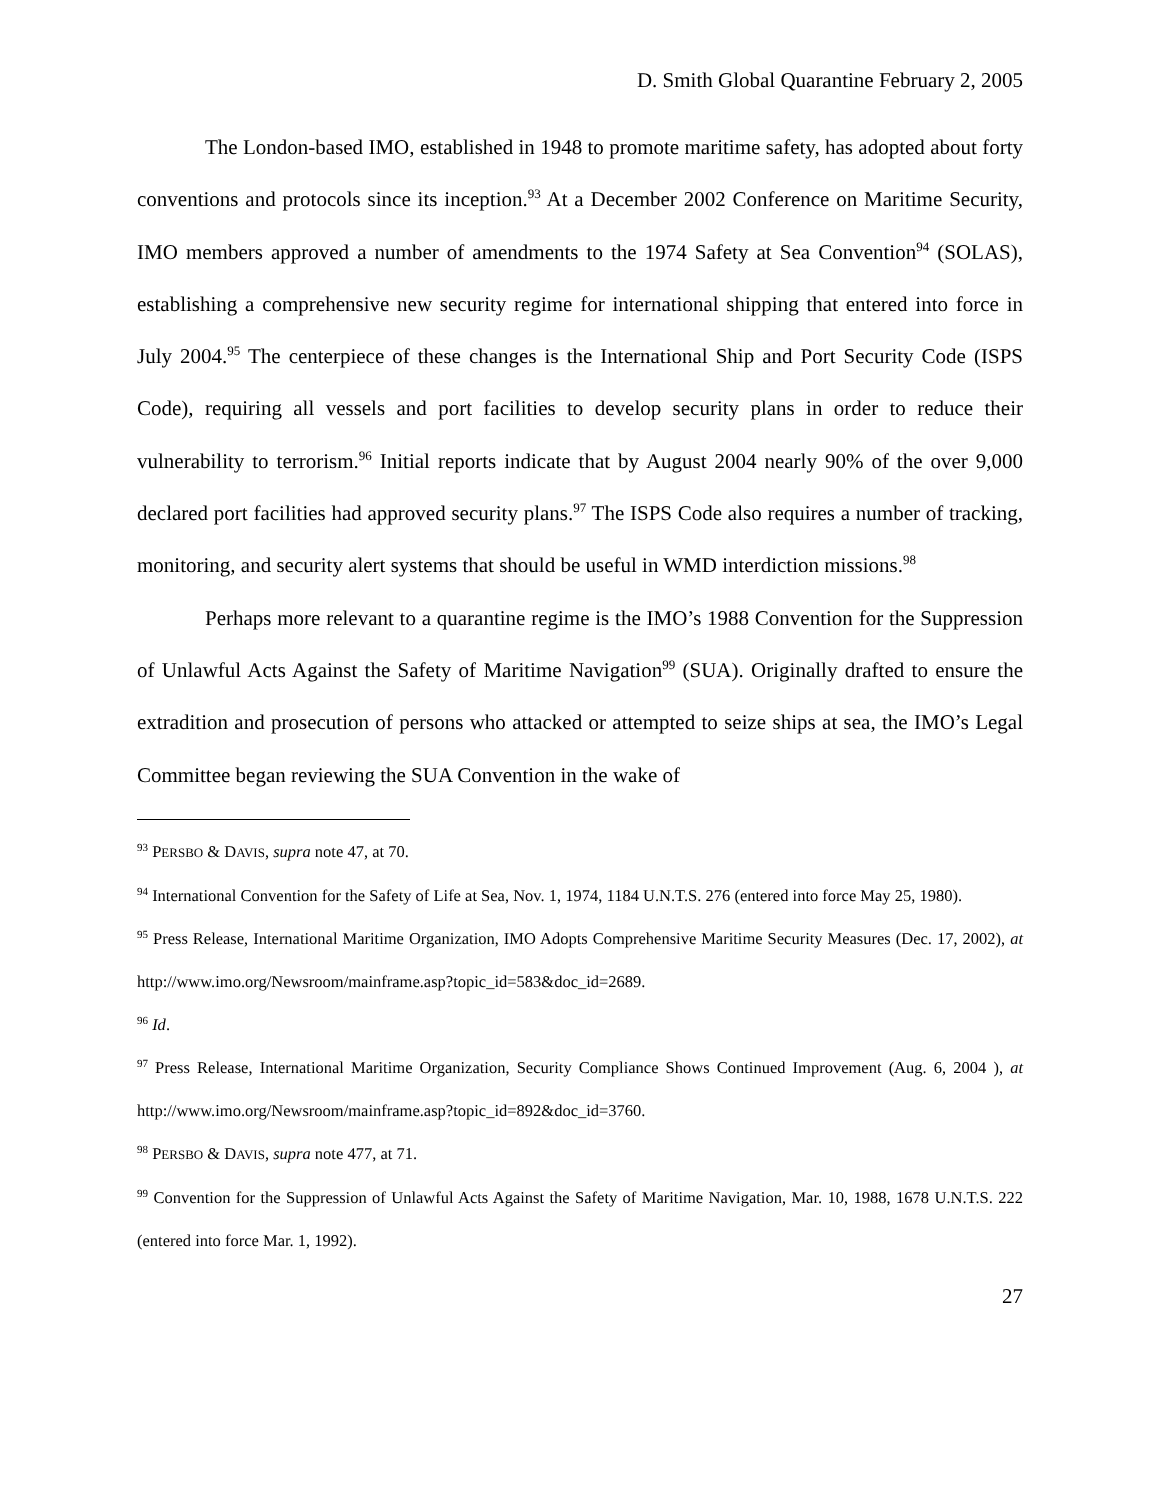D. Smith Global Quarantine February 2, 2005
The London-based IMO, established in 1948 to promote maritime safety, has adopted about forty conventions and protocols since its inception.<sup>93</sup> At a December 2002 Conference on Maritime Security, IMO members approved a number of amendments to the 1974 Safety at Sea Convention<sup>94</sup> (SOLAS), establishing a comprehensive new security regime for international shipping that entered into force in July 2004.<sup>95</sup> The centerpiece of these changes is the International Ship and Port Security Code (ISPS Code), requiring all vessels and port facilities to develop security plans in order to reduce their vulnerability to terrorism.<sup>96</sup> Initial reports indicate that by August 2004 nearly 90% of the over 9,000 declared port facilities had approved security plans.<sup>97</sup> The ISPS Code also requires a number of tracking, monitoring, and security alert systems that should be useful in WMD interdiction missions.<sup>98</sup>
Perhaps more relevant to a quarantine regime is the IMO’s 1988 Convention for the Suppression of Unlawful Acts Against the Safety of Maritime Navigation<sup>99</sup> (SUA). Originally drafted to ensure the extradition and prosecution of persons who attacked or attempted to seize ships at sea, the IMO’s Legal Committee began reviewing the SUA Convention in the wake of
<sup>93</sup> PERSBO & DAVIS, supra note 47, at 70.
<sup>94</sup> International Convention for the Safety of Life at Sea, Nov. 1, 1974, 1184 U.N.T.S. 276 (entered into force May 25, 1980).
<sup>95</sup> Press Release, International Maritime Organization, IMO Adopts Comprehensive Maritime Security Measures (Dec. 17, 2002), at http://www.imo.org/Newsroom/mainframe.asp?topic_id=583&doc_id=2689.
<sup>96</sup> Id.
<sup>97</sup> Press Release, International Maritime Organization, Security Compliance Shows Continued Improvement (Aug. 6, 2004 ), at http://www.imo.org/Newsroom/mainframe.asp?topic_id=892&doc_id=3760.
<sup>98</sup> PERSBO & DAVIS, supra note 477, at 71.
<sup>99</sup> Convention for the Suppression of Unlawful Acts Against the Safety of Maritime Navigation, Mar. 10, 1988, 1678 U.N.T.S. 222 (entered into force Mar. 1, 1992).
27